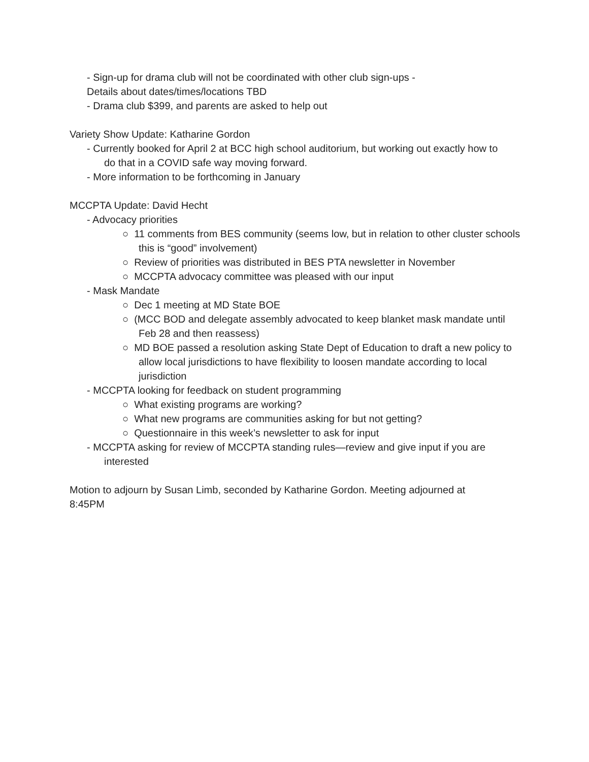- Sign-up for drama club will not be coordinated with other club sign-ups -
Details about dates/times/locations TBD
- Drama club $399, and parents are asked to help out
Variety Show Update: Katharine Gordon
- Currently booked for April 2 at BCC high school auditorium, but working out exactly how to
do that in a COVID safe way moving forward.
- More information to be forthcoming in January
MCCPTA Update: David Hecht
- Advocacy priorities
○ 11 comments from BES community (seems low, but in relation to other cluster schools this is “good” involvement)
○ Review of priorities was distributed in BES PTA newsletter in November
○ MCCPTA advocacy committee was pleased with our input
- Mask Mandate
○ Dec 1 meeting at MD State BOE
○ (MCC BOD and delegate assembly advocated to keep blanket mask mandate until Feb 28 and then reassess)
○ MD BOE passed a resolution asking State Dept of Education to draft a new policy to allow local jurisdictions to have flexibility to loosen mandate according to local jurisdiction
- MCCPTA looking for feedback on student programming
○ What existing programs are working?
○ What new programs are communities asking for but not getting?
○ Questionnaire in this week’s newsletter to ask for input
- MCCPTA asking for review of MCCPTA standing rules—review and give input if you are
interested
Motion to adjourn by Susan Limb, seconded by Katharine Gordon. Meeting adjourned at 8:45PM